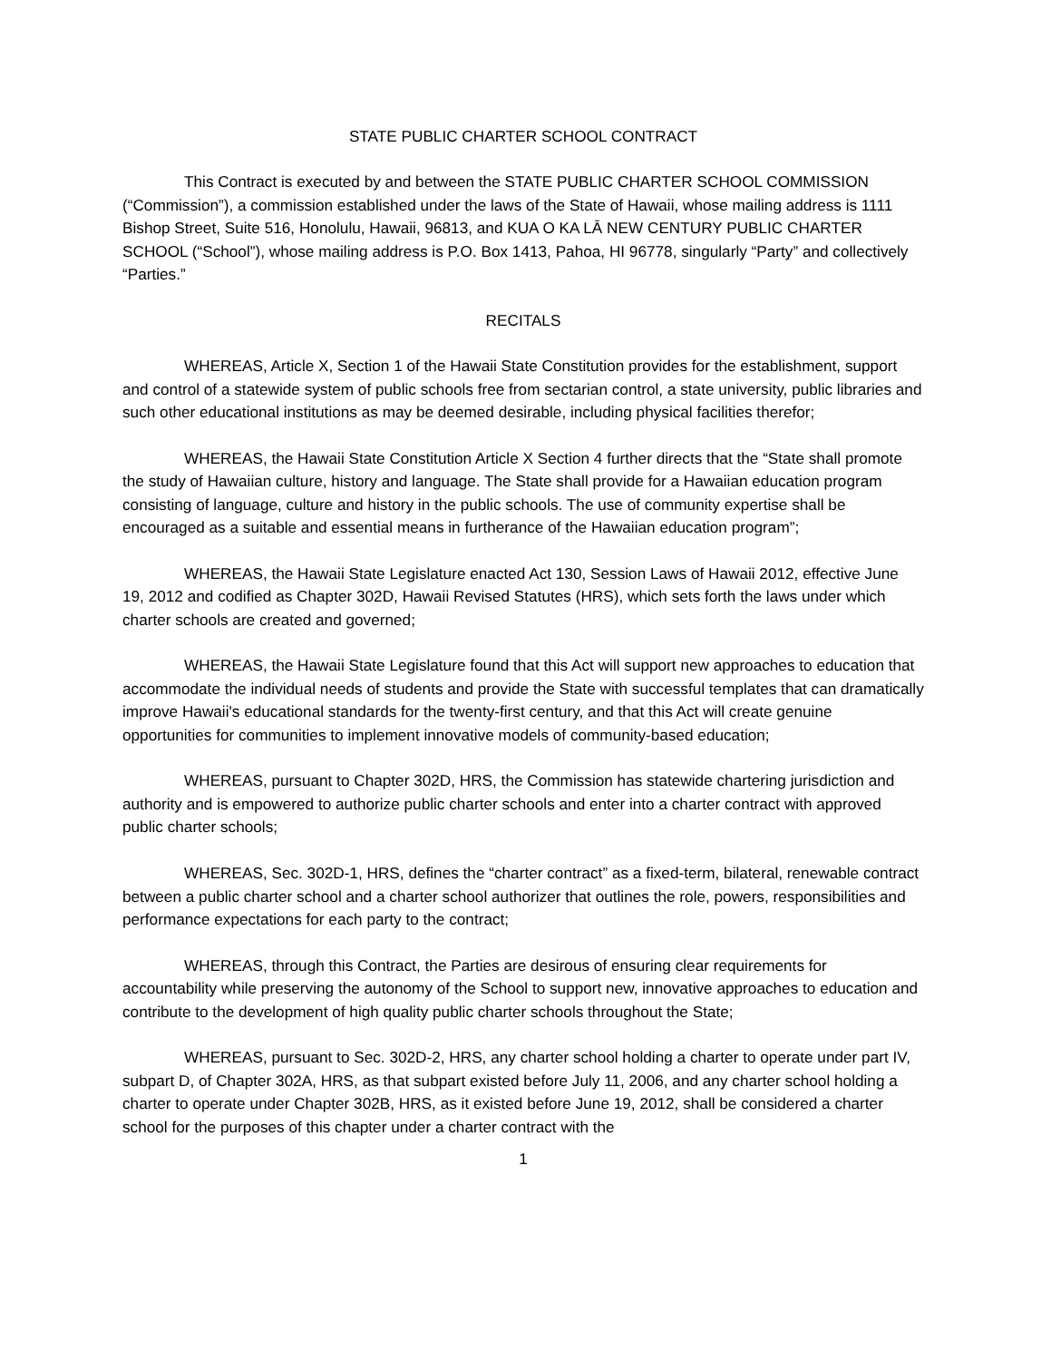STATE PUBLIC CHARTER SCHOOL CONTRACT
This Contract is executed by and between the STATE PUBLIC CHARTER SCHOOL COMMISSION (“Commission”), a commission established under the laws of the State of Hawaii, whose mailing address is 1111 Bishop Street, Suite 516, Honolulu, Hawaii, 96813, and KUA O KA LĀ NEW CENTURY PUBLIC CHARTER SCHOOL (“School”), whose mailing address is P.O. Box 1413, Pahoa, HI 96778, singularly “Party” and collectively “Parties.”
RECITALS
WHEREAS, Article X, Section 1 of the Hawaii State Constitution provides for the establishment, support and control of a statewide system of public schools free from sectarian control, a state university, public libraries and such other educational institutions as may be deemed desirable, including physical facilities therefor;
WHEREAS, the Hawaii State Constitution Article X Section 4 further directs that the “State shall promote the study of Hawaiian culture, history and language. The State shall provide for a Hawaiian education program consisting of language, culture and history in the public schools. The use of community expertise shall be encouraged as a suitable and essential means in furtherance of the Hawaiian education program”;
WHEREAS, the Hawaii State Legislature enacted Act 130, Session Laws of Hawaii 2012, effective June 19, 2012 and codified as Chapter 302D, Hawaii Revised Statutes (HRS), which sets forth the laws under which charter schools are created and governed;
WHEREAS, the Hawaii State Legislature found that this Act will support new approaches to education that accommodate the individual needs of students and provide the State with successful templates that can dramatically improve Hawaii's educational standards for the twenty-first century, and that this Act will create genuine opportunities for communities to implement innovative models of community-based education;
WHEREAS, pursuant to Chapter 302D, HRS, the Commission has statewide chartering jurisdiction and authority and is empowered to authorize public charter schools and enter into a charter contract with approved public charter schools;
WHEREAS, Sec. 302D-1, HRS, defines the “charter contract” as a fixed-term, bilateral, renewable contract between a public charter school and a charter school authorizer that outlines the role, powers, responsibilities and performance expectations for each party to the contract;
WHEREAS, through this Contract, the Parties are desirous of ensuring clear requirements for accountability while preserving the autonomy of the School to support new, innovative approaches to education and contribute to the development of high quality public charter schools throughout the State;
WHEREAS, pursuant to Sec. 302D-2, HRS, any charter school holding a charter to operate under part IV, subpart D, of Chapter 302A, HRS, as that subpart existed before July 11, 2006, and any charter school holding a charter to operate under Chapter 302B, HRS, as it existed before June 19, 2012, shall be considered a charter school for the purposes of this chapter under a charter contract with the
1